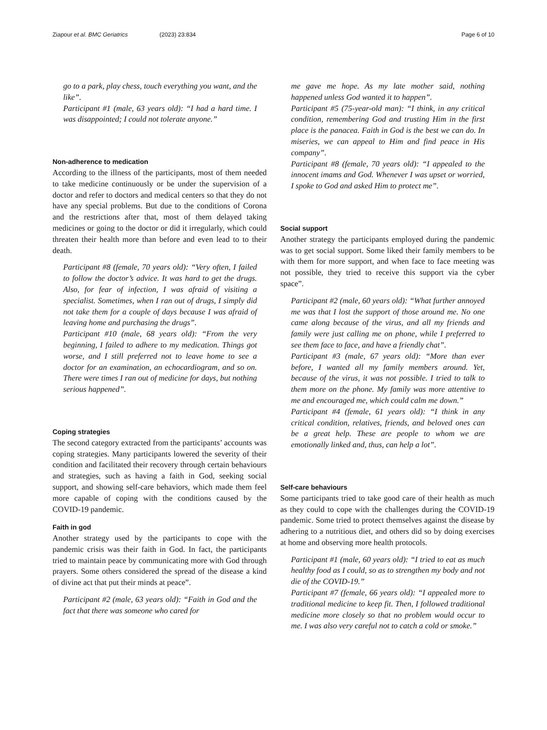Ziapour et al. BMC Geriatrics (2023) 23:834 Page 6 of 10
go to a park, play chess, touch everything you want, and the like”.
Participant #1 (male, 63 years old): “I had a hard time. I was disappointed; I could not tolerate anyone.”
Non-adherence to medication
According to the illness of the participants, most of them needed to take medicine continuously or be under the supervision of a doctor and refer to doctors and medical centers so that they do not have any special problems. But due to the conditions of Corona and the restrictions after that, most of them delayed taking medicines or going to the doctor or did it irregularly, which could threaten their health more than before and even lead to to their death.
Participant #8 (female, 70 years old): “Very often, I failed to follow the doctor’s advice. It was hard to get the drugs. Also, for fear of infection, I was afraid of visiting a specialist. Sometimes, when I ran out of drugs, I simply did not take them for a couple of days because I was afraid of leaving home and purchasing the drugs”.
Participant #10 (male, 68 years old): “From the very beginning, I failed to adhere to my medication. Things got worse, and I still preferred not to leave home to see a doctor for an examination, an echocardiogram, and so on. There were times I ran out of medicine for days, but nothing serious happened”.
Coping strategies
The second category extracted from the participants’ accounts was coping strategies. Many participants lowered the severity of their condition and facilitated their recovery through certain behaviours and strategies, such as having a faith in God, seeking social support, and showing self-care behaviors, which made them feel more capable of coping with the conditions caused by the COVID-19 pandemic.
Faith in god
Another strategy used by the participants to cope with the pandemic crisis was their faith in God. In fact, the participants tried to maintain peace by communicating more with God through prayers. Some others considered the spread of the disease a kind of divine act that put their minds at peace”.
Participant #2 (male, 63 years old): “Faith in God and the fact that there was someone who cared for
me gave me hope. As my late mother said, nothing happened unless God wanted it to happen”.
Participant #5 (75-year-old man): “I think, in any critical condition, remembering God and trusting Him in the first place is the panacea. Faith in God is the best we can do. In miseries, we can appeal to Him and find peace in His company”.
Participant #8 (female, 70 years old): “I appealed to the innocent imams and God. Whenever I was upset or worried, I spoke to God and asked Him to protect me”.
Social support
Another strategy the participants employed during the pandemic was to get social support. Some liked their family members to be with them for more support, and when face to face meeting was not possible, they tried to receive this support via the cyber space”.
Participant #2 (male, 60 years old): “What further annoyed me was that I lost the support of those around me. No one came along because of the virus, and all my friends and family were just calling me on phone, while I preferred to see them face to face, and have a friendly chat”.
Participant #3 (male, 67 years old): “More than ever before, I wanted all my family members around. Yet, because of the virus, it was not possible. I tried to talk to them more on the phone. My family was more attentive to me and encouraged me, which could calm me down.”
Participant #4 (female, 61 years old): “I think in any critical condition, relatives, friends, and beloved ones can be a great help. These are people to whom we are emotionally linked and, thus, can help a lot”.
Self-care behaviours
Some participants tried to take good care of their health as much as they could to cope with the challenges during the COVID-19 pandemic. Some tried to protect themselves against the disease by adhering to a nutritious diet, and others did so by doing exercises at home and observing more health protocols.
Participant #1 (male, 60 years old): “I tried to eat as much healthy food as I could, so as to strengthen my body and not die of the COVID-19.”
Participant #7 (female, 66 years old): “I appealed more to traditional medicine to keep fit. Then, I followed traditional medicine more closely so that no problem would occur to me. I was also very careful not to catch a cold or smoke.”